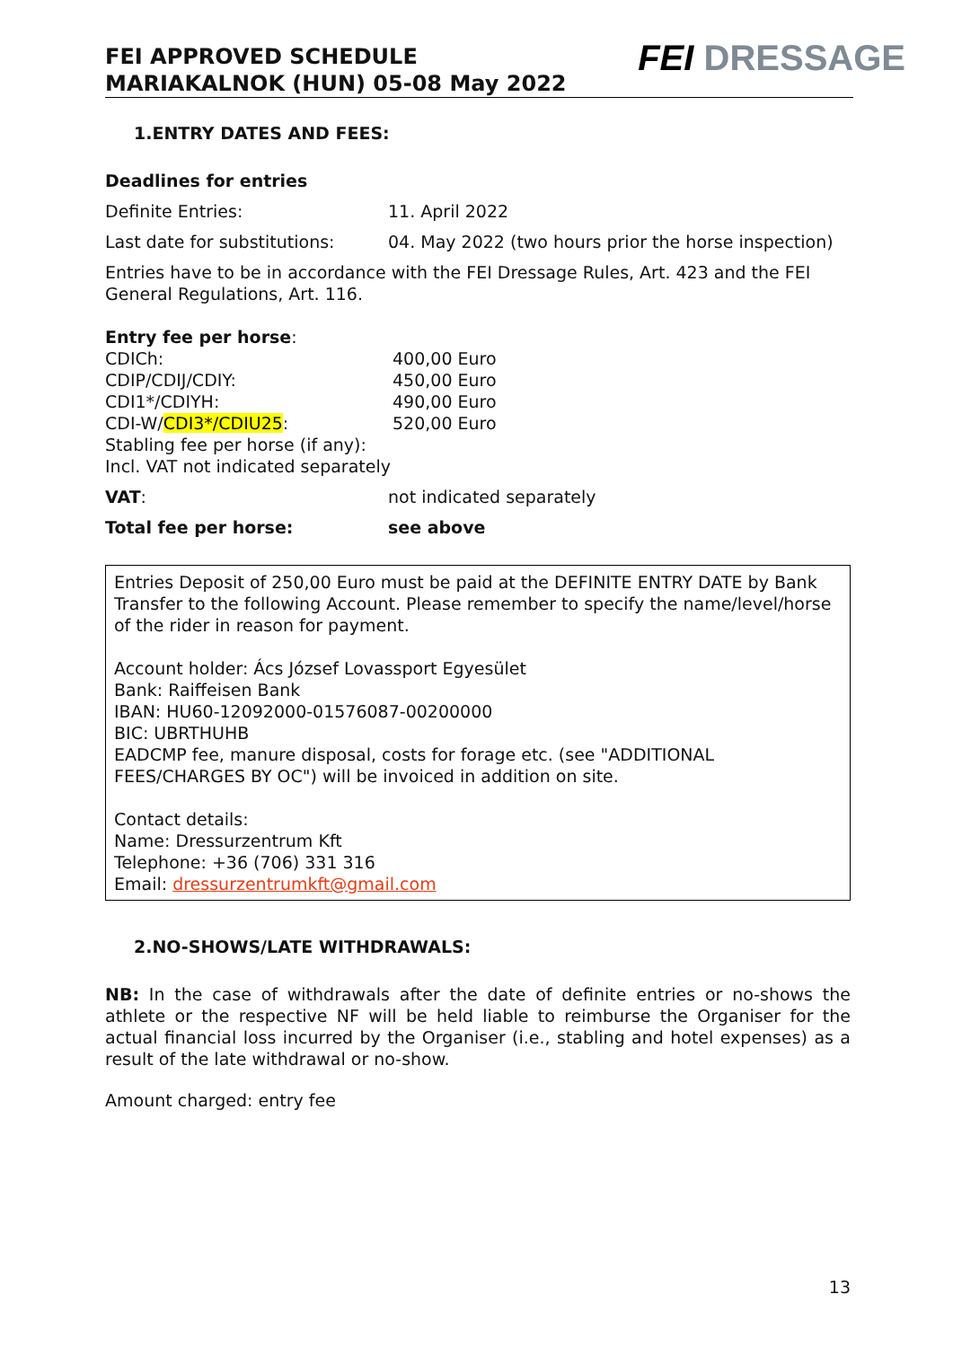FEI APPROVED SCHEDULE
MARIAKALNOK (HUN) 05-08 May 2022
FEI DRESSAGE
1.ENTRY DATES AND FEES:
Deadlines for entries
Definite Entries: 11. April 2022
Last date for substitutions: 04. May 2022 (two hours prior the horse inspection)
Entries have to be in accordance with the FEI Dressage Rules, Art. 423 and the FEI General Regulations, Art. 116.
Entry fee per horse:
CDICh: 400,00 Euro
CDIP/CDIJ/CDIY: 450,00 Euro
CDI1*/CDIYH: 490,00 Euro
CDI-W/CDI3*/CDIU25: 520,00 Euro
Stabling fee per horse (if any):
Incl. VAT not indicated separately
VAT: not indicated separately
Total fee per horse: see above
Entries Deposit of 250,00 Euro must be paid at the DEFINITE ENTRY DATE by Bank Transfer to the following Account. Please remember to specify the name/level/horse of the rider in reason for payment.
Account holder: Ács József Lovassport Egyesület
Bank: Raiffeisen Bank
IBAN: HU60-12092000-01576087-00200000
BIC: UBRTHUHB
EADCMP fee, manure disposal, costs for forage etc. (see "ADDITIONAL FEES/CHARGES BY OC") will be invoiced in addition on site.
Contact details:
Name: Dressurzentrum Kft
Telephone: +36 (706) 331 316
Email: dressurzentrumkft@gmail.com
2.NO-SHOWS/LATE WITHDRAWALS:
NB: In the case of withdrawals after the date of definite entries or no-shows the athlete or the respective NF will be held liable to reimburse the Organiser for the actual financial loss incurred by the Organiser (i.e., stabling and hotel expenses) as a result of the late withdrawal or no-show.
Amount charged: entry fee
13